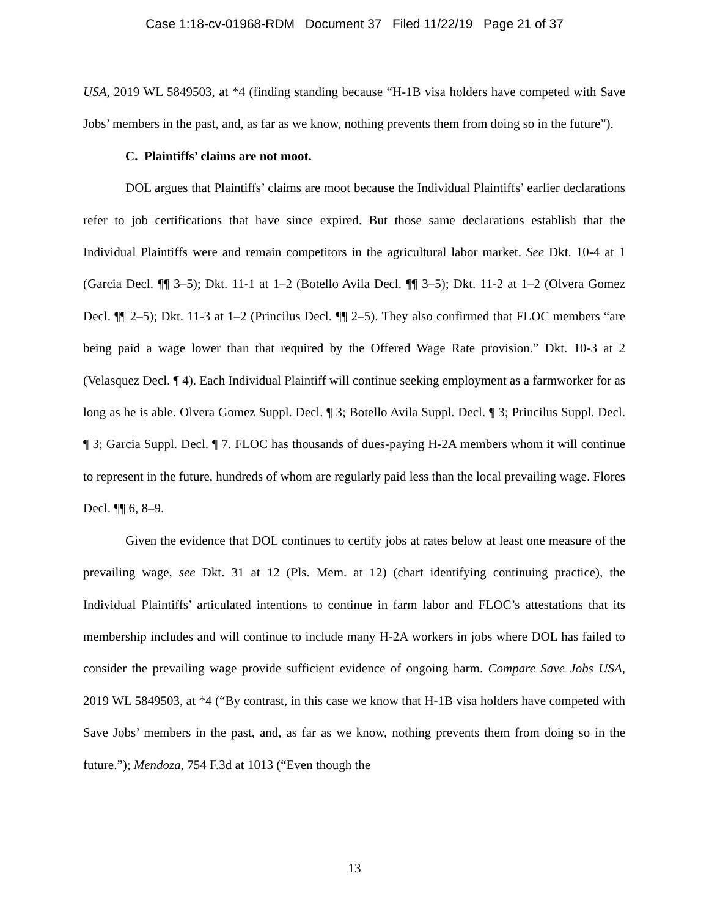Case 1:18-cv-01968-RDM Document 37 Filed 11/22/19 Page 21 of 37
USA, 2019 WL 5849503, at *4 (finding standing because “H-1B visa holders have competed with Save Jobs’ members in the past, and, as far as we know, nothing prevents them from doing so in the future”).
C. Plaintiffs’ claims are not moot.
DOL argues that Plaintiffs’ claims are moot because the Individual Plaintiffs’ earlier declarations refer to job certifications that have since expired. But those same declarations establish that the Individual Plaintiffs were and remain competitors in the agricultural labor market. See Dkt. 10-4 at 1 (Garcia Decl. ¶¶ 3–5); Dkt. 11-1 at 1–2 (Botello Avila Decl. ¶¶ 3–5); Dkt. 11-2 at 1–2 (Olvera Gomez Decl. ¶¶ 2–5); Dkt. 11-3 at 1–2 (Princilus Decl. ¶¶ 2–5). They also confirmed that FLOC members “are being paid a wage lower than that required by the Offered Wage Rate provision.” Dkt. 10-3 at 2 (Velasquez Decl. ¶ 4). Each Individual Plaintiff will continue seeking employment as a farmworker for as long as he is able. Olvera Gomez Suppl. Decl. ¶ 3; Botello Avila Suppl. Decl. ¶ 3; Princilus Suppl. Decl. ¶ 3; Garcia Suppl. Decl. ¶ 7. FLOC has thousands of dues-paying H-2A members whom it will continue to represent in the future, hundreds of whom are regularly paid less than the local prevailing wage. Flores Decl. ¶¶ 6, 8–9.
Given the evidence that DOL continues to certify jobs at rates below at least one measure of the prevailing wage, see Dkt. 31 at 12 (Pls. Mem. at 12) (chart identifying continuing practice), the Individual Plaintiffs’ articulated intentions to continue in farm labor and FLOC’s attestations that its membership includes and will continue to include many H-2A workers in jobs where DOL has failed to consider the prevailing wage provide sufficient evidence of ongoing harm. Compare Save Jobs USA, 2019 WL 5849503, at *4 (“By contrast, in this case we know that H-1B visa holders have competed with Save Jobs’ members in the past, and, as far as we know, nothing prevents them from doing so in the future.”); Mendoza, 754 F.3d at 1013 (“Even though the
13